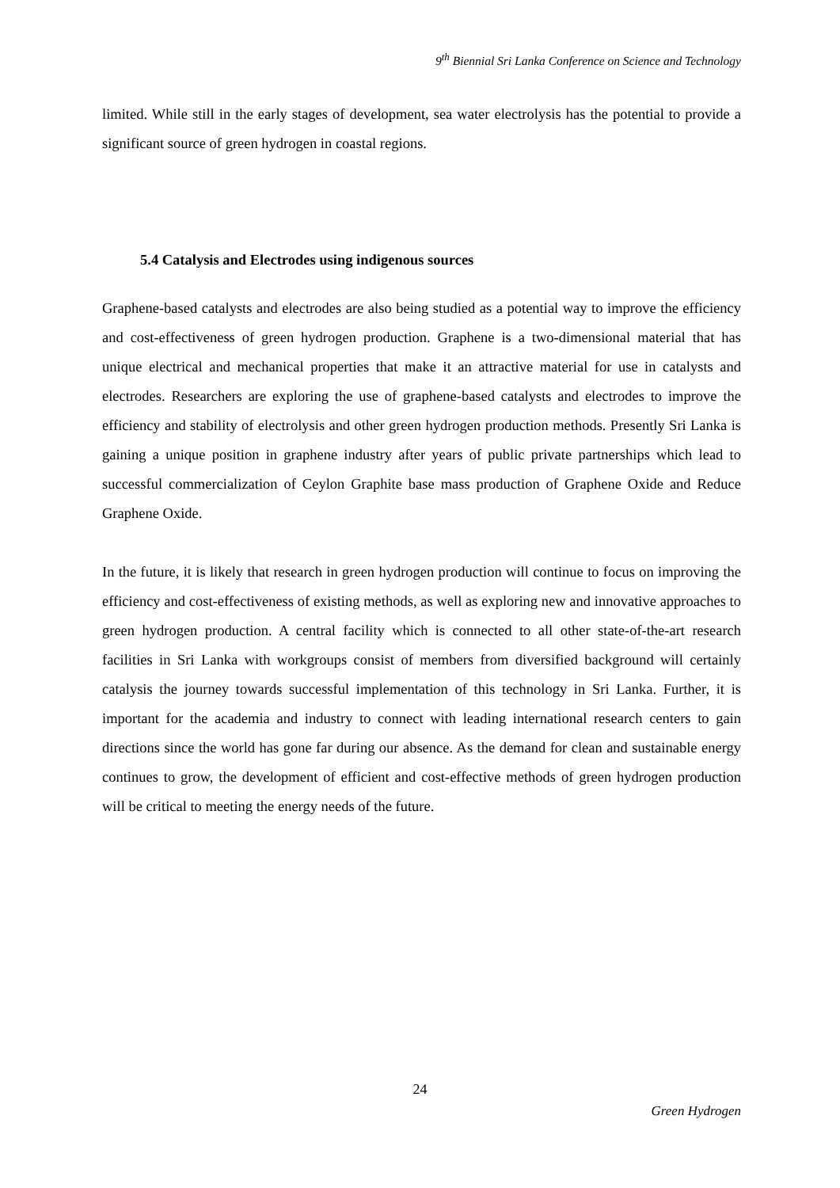9<sup>th</sup> Biennial Sri Lanka Conference on Science and Technology
limited. While still in the early stages of development, sea water electrolysis has the potential to provide a significant source of green hydrogen in coastal regions.
5.4 Catalysis and Electrodes using indigenous sources
Graphene-based catalysts and electrodes are also being studied as a potential way to improve the efficiency and cost-effectiveness of green hydrogen production. Graphene is a two-dimensional material that has unique electrical and mechanical properties that make it an attractive material for use in catalysts and electrodes. Researchers are exploring the use of graphene-based catalysts and electrodes to improve the efficiency and stability of electrolysis and other green hydrogen production methods. Presently Sri Lanka is gaining a unique position in graphene industry after years of public private partnerships which lead to successful commercialization of Ceylon Graphite base mass production of Graphene Oxide and Reduce Graphene Oxide.
In the future, it is likely that research in green hydrogen production will continue to focus on improving the efficiency and cost-effectiveness of existing methods, as well as exploring new and innovative approaches to green hydrogen production. A central facility which is connected to all other state-of-the-art research facilities in Sri Lanka with workgroups consist of members from diversified background will certainly catalysis the journey towards successful implementation of this technology in Sri Lanka. Further, it is important for the academia and industry to connect with leading international research centers to gain directions since the world has gone far during our absence. As the demand for clean and sustainable energy continues to grow, the development of efficient and cost-effective methods of green hydrogen production will be critical to meeting the energy needs of the future.
24
Green Hydrogen